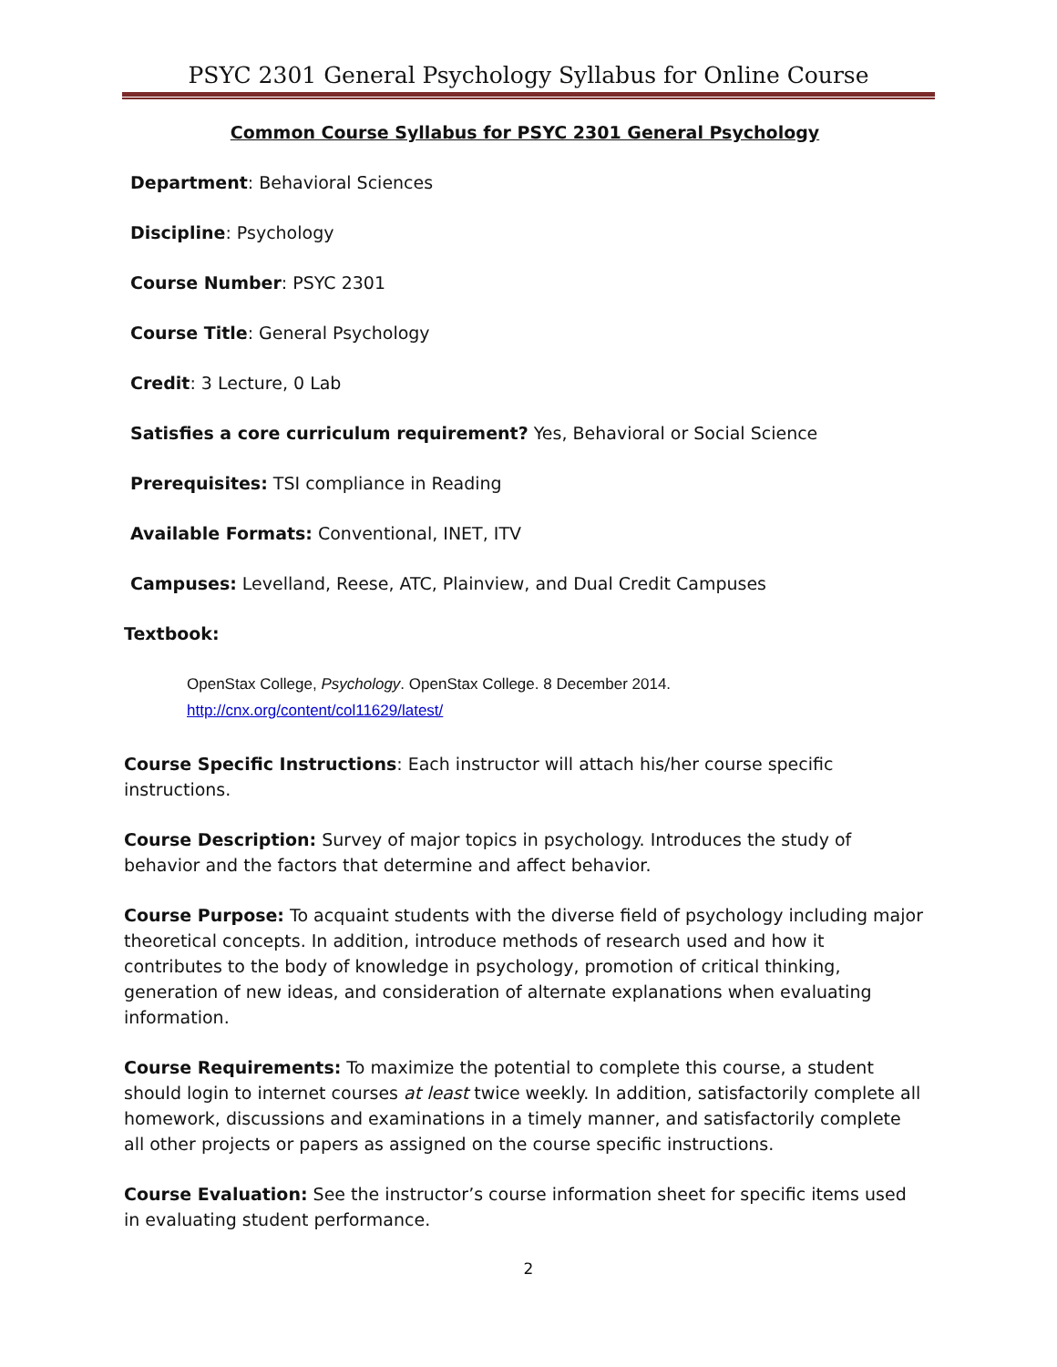PSYC 2301 General Psychology Syllabus for Online Course
Common Course Syllabus for PSYC 2301 General Psychology
Department: Behavioral Sciences
Discipline: Psychology
Course Number: PSYC 2301
Course Title: General Psychology
Credit: 3 Lecture, 0 Lab
Satisfies a core curriculum requirement? Yes, Behavioral or Social Science
Prerequisites: TSI compliance in Reading
Available Formats: Conventional, INET, ITV
Campuses: Levelland, Reese, ATC, Plainview, and Dual Credit Campuses
Textbook:
OpenStax College, Psychology. OpenStax College. 8 December 2014.
http://cnx.org/content/col11629/latest/
Course Specific Instructions: Each instructor will attach his/her course specific instructions.
Course Description: Survey of major topics in psychology. Introduces the study of behavior and the factors that determine and affect behavior.
Course Purpose: To acquaint students with the diverse field of psychology including major theoretical concepts. In addition, introduce methods of research used and how it contributes to the body of knowledge in psychology, promotion of critical thinking, generation of new ideas, and consideration of alternate explanations when evaluating information.
Course Requirements: To maximize the potential to complete this course, a student should login to internet courses at least twice weekly. In addition, satisfactorily complete all homework, discussions and examinations in a timely manner, and satisfactorily complete all other projects or papers as assigned on the course specific instructions.
Course Evaluation: See the instructor’s course information sheet for specific items used in evaluating student performance.
2